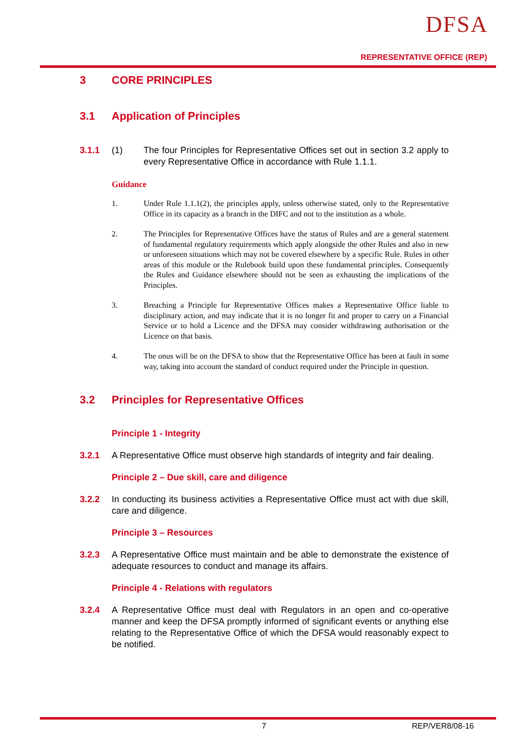DFSA
REPRESENTATIVE OFFICE (REP)
3 CORE PRINCIPLES
3.1 Application of Principles
3.1.1 (1) The four Principles for Representative Offices set out in section 3.2 apply to every Representative Office in accordance with Rule 1.1.1.
Guidance
1. Under Rule 1.1.1(2), the principles apply, unless otherwise stated, only to the Representative Office in its capacity as a branch in the DIFC and not to the institution as a whole.
2. The Principles for Representative Offices have the status of Rules and are a general statement of fundamental regulatory requirements which apply alongside the other Rules and also in new or unforeseen situations which may not be covered elsewhere by a specific Rule. Rules in other areas of this module or the Rulebook build upon these fundamental principles. Consequently the Rules and Guidance elsewhere should not be seen as exhausting the implications of the Principles.
3. Breaching a Principle for Representative Offices makes a Representative Office liable to disciplinary action, and may indicate that it is no longer fit and proper to carry on a Financial Service or to hold a Licence and the DFSA may consider withdrawing authorisation or the Licence on that basis.
4. The onus will be on the DFSA to show that the Representative Office has been at fault in some way, taking into account the standard of conduct required under the Principle in question.
3.2 Principles for Representative Offices
Principle 1 - Integrity
3.2.1 A Representative Office must observe high standards of integrity and fair dealing.
Principle 2 – Due skill, care and diligence
3.2.2 In conducting its business activities a Representative Office must act with due skill, care and diligence.
Principle 3 – Resources
3.2.3 A Representative Office must maintain and be able to demonstrate the existence of adequate resources to conduct and manage its affairs.
Principle 4 - Relations with regulators
3.2.4 A Representative Office must deal with Regulators in an open and co-operative manner and keep the DFSA promptly informed of significant events or anything else relating to the Representative Office of which the DFSA would reasonably expect to be notified.
7 REP/VER8/08-16